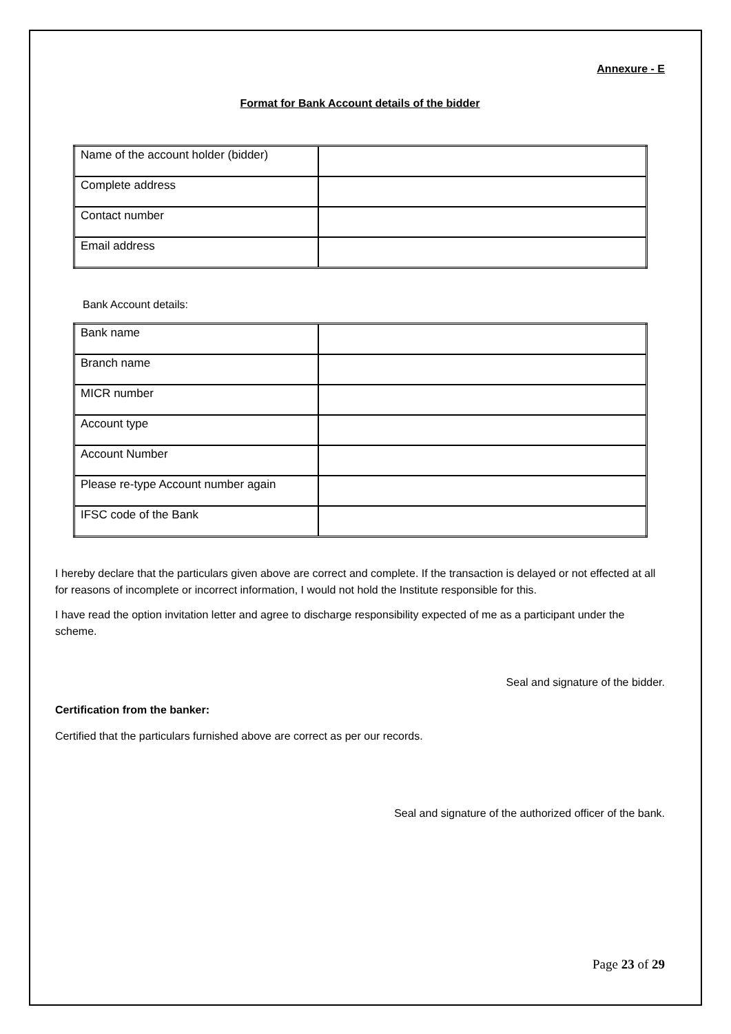Annexure - E
Format for Bank Account details of the bidder
| Name of the account holder (bidder) | |
| Complete address | |
| Contact number | |
| Email address | |
Bank Account details:
| Bank name | |
| Branch name | |
| MICR number | |
| Account type | |
| Account Number | |
| Please re-type Account number again | |
| IFSC code of the Bank | |
I hereby declare that the particulars given above are correct and complete. If the transaction is delayed or not effected at all for reasons of incomplete or incorrect information, I would not hold the Institute responsible for this.
I have read the option invitation letter and agree to discharge responsibility expected of me as a participant under the scheme.
Seal and signature of the bidder.
Certification from the banker:
Certified that the particulars furnished above are correct as per our records.
Seal and signature of the authorized officer of the bank.
Page 23 of 29